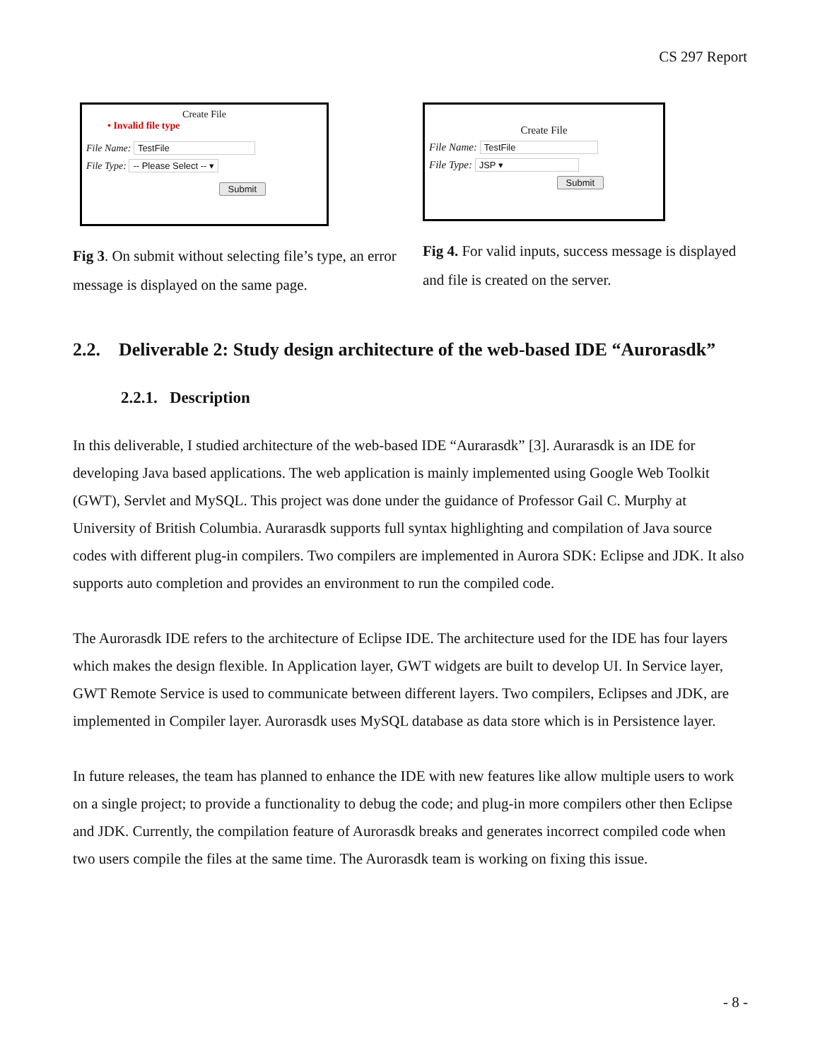CS 297 Report
Create File
• Invalid file type
File Name: TestFile
File Type: -- Please Select -- ▾
Submit
Fig 3. On submit without selecting file’s type, an error message is displayed on the same page.
Create File
File Name: TestFile
File Type: JSP ▾
Submit
Fig 4. For valid inputs, success message is displayed and file is created on the server.
2.2. Deliverable 2: Study design architecture of the web-based IDE “Aurorasdk”
2.2.1. Description
In this deliverable, I studied architecture of the web-based IDE “Aurarasdk” [3]. Aurarasdk is an IDE for developing Java based applications. The web application is mainly implemented using Google Web Toolkit (GWT), Servlet and MySQL. This project was done under the guidance of Professor Gail C. Murphy at University of British Columbia. Aurarasdk supports full syntax highlighting and compilation of Java source codes with different plug-in compilers. Two compilers are implemented in Aurora SDK: Eclipse and JDK. It also supports auto completion and provides an environment to run the compiled code.
The Aurorasdk IDE refers to the architecture of Eclipse IDE. The architecture used for the IDE has four layers which makes the design flexible. In Application layer, GWT widgets are built to develop UI. In Service layer, GWT Remote Service is used to communicate between different layers. Two compilers, Eclipses and JDK, are implemented in Compiler layer. Aurorasdk uses MySQL database as data store which is in Persistence layer.
In future releases, the team has planned to enhance the IDE with new features like allow multiple users to work on a single project; to provide a functionality to debug the code; and plug-in more compilers other then Eclipse and JDK. Currently, the compilation feature of Aurorasdk breaks and generates incorrect compiled code when two users compile the files at the same time. The Aurorasdk team is working on fixing this issue.
- 8 -